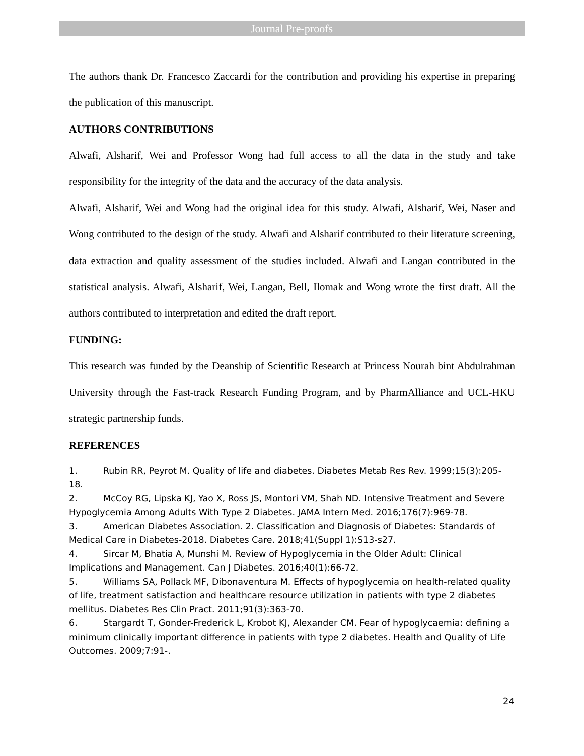Journal Pre-proofs
The authors thank Dr. Francesco Zaccardi for the contribution and providing his expertise in preparing the publication of this manuscript.
AUTHORS CONTRIBUTIONS
Alwafi, Alsharif, Wei and Professor Wong had full access to all the data in the study and take responsibility for the integrity of the data and the accuracy of the data analysis.
Alwafi, Alsharif, Wei and Wong had the original idea for this study. Alwafi, Alsharif, Wei, Naser and Wong contributed to the design of the study. Alwafi and Alsharif contributed to their literature screening, data extraction and quality assessment of the studies included. Alwafi and Langan contributed in the statistical analysis. Alwafi, Alsharif, Wei, Langan, Bell, Ilomak and Wong wrote the first draft. All the authors contributed to interpretation and edited the draft report.
FUNDING:
This research was funded by the Deanship of Scientific Research at Princess Nourah bint Abdulrahman University through the Fast-track Research Funding Program, and by PharmAlliance and UCL-HKU strategic partnership funds.
REFERENCES
1. Rubin RR, Peyrot M. Quality of life and diabetes. Diabetes Metab Res Rev. 1999;15(3):205-18.
2. McCoy RG, Lipska KJ, Yao X, Ross JS, Montori VM, Shah ND. Intensive Treatment and Severe Hypoglycemia Among Adults With Type 2 Diabetes. JAMA Intern Med. 2016;176(7):969-78.
3. American Diabetes Association. 2. Classification and Diagnosis of Diabetes: Standards of Medical Care in Diabetes-2018. Diabetes Care. 2018;41(Suppl 1):S13-s27.
4. Sircar M, Bhatia A, Munshi M. Review of Hypoglycemia in the Older Adult: Clinical Implications and Management. Can J Diabetes. 2016;40(1):66-72.
5. Williams SA, Pollack MF, Dibonaventura M. Effects of hypoglycemia on health-related quality of life, treatment satisfaction and healthcare resource utilization in patients with type 2 diabetes mellitus. Diabetes Res Clin Pract. 2011;91(3):363-70.
6. Stargardt T, Gonder-Frederick L, Krobot KJ, Alexander CM. Fear of hypoglycaemia: defining a minimum clinically important difference in patients with type 2 diabetes. Health and Quality of Life Outcomes. 2009;7:91-.
24